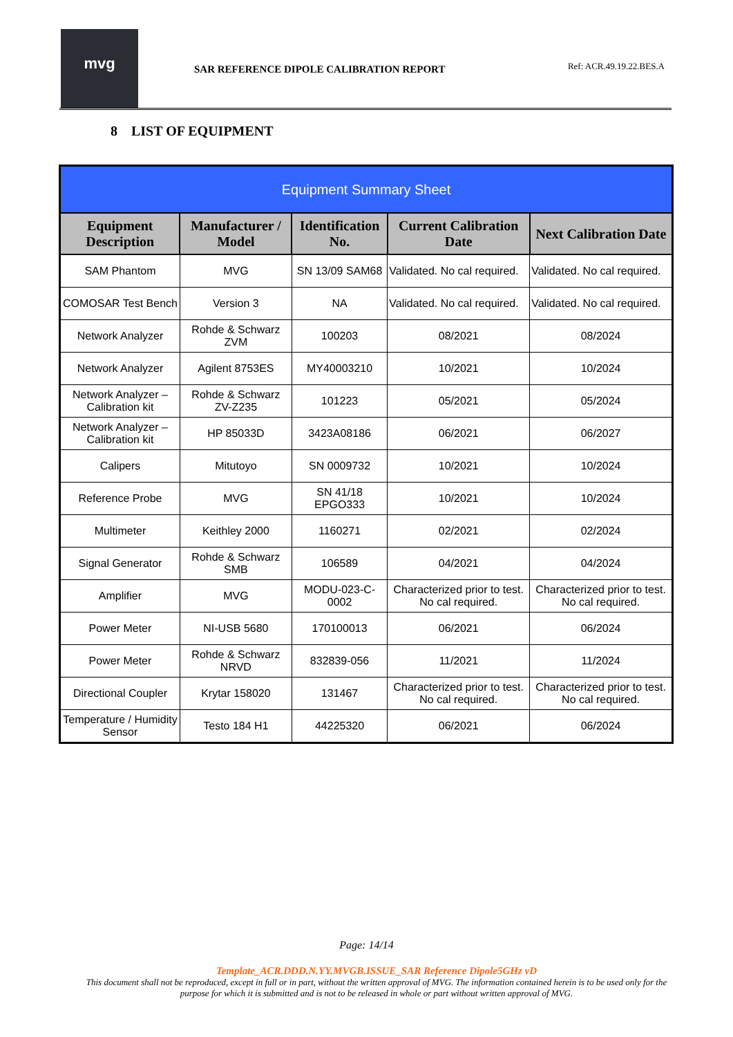mvg
SAR REFERENCE DIPOLE CALIBRATION REPORT
Ref: ACR.49.19.22.BES.A
8 LIST OF EQUIPMENT
| Equipment Summary Sheet | | | | |
| --- | --- | --- | --- | --- |
| Equipment Description | Manufacturer / Model | Identification No. | Current Calibration Date | Next Calibration Date |
| SAM Phantom | MVG | SN 13/09 SAM68 | Validated. No cal required. | Validated. No cal required. |
| COMOSAR Test Bench | Version 3 | NA | Validated. No cal required. | Validated. No cal required. |
| Network Analyzer | Rohde & Schwarz ZVM | 100203 | 08/2021 | 08/2024 |
| Network Analyzer | Agilent 8753ES | MY40003210 | 10/2021 | 10/2024 |
| Network Analyzer – Calibration kit | Rohde & Schwarz ZV-Z235 | 101223 | 05/2021 | 05/2024 |
| Network Analyzer – Calibration kit | HP 85033D | 3423A08186 | 06/2021 | 06/2027 |
| Calipers | Mitutoyo | SN 0009732 | 10/2021 | 10/2024 |
| Reference Probe | MVG | SN 41/18 EPGO333 | 10/2021 | 10/2024 |
| Multimeter | Keithley 2000 | 1160271 | 02/2021 | 02/2024 |
| Signal Generator | Rohde & Schwarz SMB | 106589 | 04/2021 | 04/2024 |
| Amplifier | MVG | MODU-023-C-0002 | Characterized prior to test. No cal required. | Characterized prior to test. No cal required. |
| Power Meter | NI-USB 5680 | 170100013 | 06/2021 | 06/2024 |
| Power Meter | Rohde & Schwarz NRVD | 832839-056 | 11/2021 | 11/2024 |
| Directional Coupler | Krytar 158020 | 131467 | Characterized prior to test. No cal required. | Characterized prior to test. No cal required. |
| Temperature / Humidity Sensor | Testo 184 H1 | 44225320 | 06/2021 | 06/2024 |
Page: 14/14
Template_ACR.DDD.N.YY.MVGB.ISSUE_SAR Reference Dipole5GHz vD
This document shall not be reproduced, except in full or in part, without the written approval of MVG. The information contained herein is to be used only for the purpose for which it is submitted and is not to be released in whole or part without written approval of MVG.